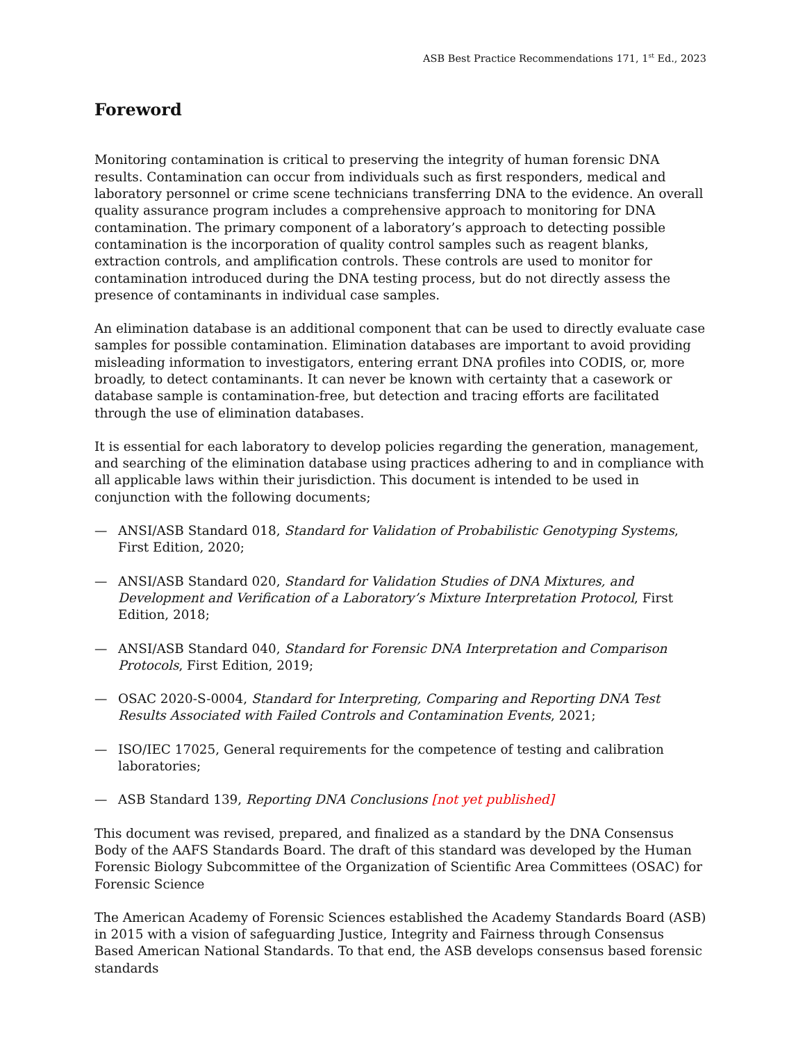ASB Best Practice Recommendations 171, 1<sup>st</sup> Ed., 2023
Foreword
Monitoring contamination is critical to preserving the integrity of human forensic DNA results. Contamination can occur from individuals such as first responders, medical and laboratory personnel or crime scene technicians transferring DNA to the evidence. An overall quality assurance program includes a comprehensive approach to monitoring for DNA contamination. The primary component of a laboratory’s approach to detecting possible contamination is the incorporation of quality control samples such as reagent blanks, extraction controls, and amplification controls. These controls are used to monitor for contamination introduced during the DNA testing process, but do not directly assess the presence of contaminants in individual case samples.
An elimination database is an additional component that can be used to directly evaluate case samples for possible contamination. Elimination databases are important to avoid providing misleading information to investigators, entering errant DNA profiles into CODIS, or, more broadly, to detect contaminants. It can never be known with certainty that a casework or database sample is contamination-free, but detection and tracing efforts are facilitated through the use of elimination databases.
It is essential for each laboratory to develop policies regarding the generation, management, and searching of the elimination database using practices adhering to and in compliance with all applicable laws within their jurisdiction. This document is intended to be used in conjunction with the following documents;
— ANSI/ASB Standard 018, Standard for Validation of Probabilistic Genotyping Systems, First Edition, 2020;
— ANSI/ASB Standard 020, Standard for Validation Studies of DNA Mixtures, and Development and Verification of a Laboratory’s Mixture Interpretation Protocol, First Edition, 2018;
— ANSI/ASB Standard 040, Standard for Forensic DNA Interpretation and Comparison Protocols, First Edition, 2019;
— OSAC 2020-S-0004, Standard for Interpreting, Comparing and Reporting DNA Test Results Associated with Failed Controls and Contamination Events, 2021;
— ISO/IEC 17025, General requirements for the competence of testing and calibration laboratories;
— ASB Standard 139, Reporting DNA Conclusions [not yet published]
This document was revised, prepared, and finalized as a standard by the DNA Consensus Body of the AAFS Standards Board. The draft of this standard was developed by the Human Forensic Biology Subcommittee of the Organization of Scientific Area Committees (OSAC) for Forensic Science
The American Academy of Forensic Sciences established the Academy Standards Board (ASB) in 2015 with a vision of safeguarding Justice, Integrity and Fairness through Consensus Based American National Standards. To that end, the ASB develops consensus based forensic standards